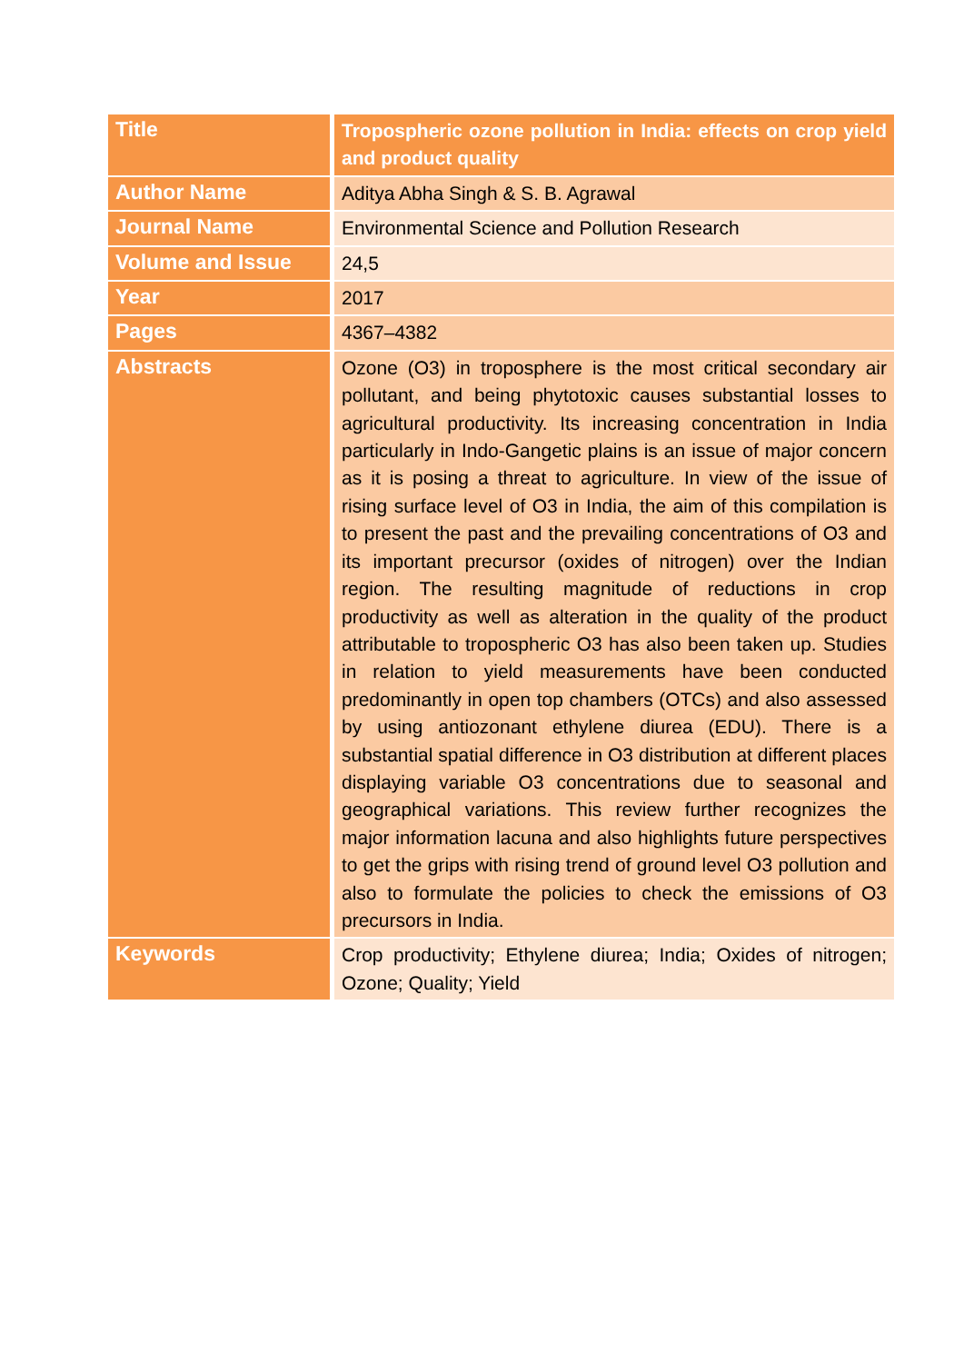| Title | Tropospheric ozone pollution in India: effects on crop yield and product quality |
| Author Name | Aditya Abha Singh & S. B. Agrawal |
| Journal Name | Environmental Science and Pollution Research |
| Volume and Issue | 24,5 |
| Year | 2017 |
| Pages | 4367–4382 |
| Abstracts | Ozone (O3) in troposphere is the most critical secondary air pollutant, and being phytotoxic causes substantial losses to agricultural productivity. Its increasing concentration in India particularly in Indo-Gangetic plains is an issue of major concern as it is posing a threat to agriculture. In view of the issue of rising surface level of O3 in India, the aim of this compilation is to present the past and the prevailing concentrations of O3 and its important precursor (oxides of nitrogen) over the Indian region. The resulting magnitude of reductions in crop productivity as well as alteration in the quality of the product attributable to tropospheric O3 has also been taken up. Studies in relation to yield measurements have been conducted predominantly in open top chambers (OTCs) and also assessed by using antiozonant ethylene diurea (EDU). There is a substantial spatial difference in O3 distribution at different places displaying variable O3 concentrations due to seasonal and geographical variations. This review further recognizes the major information lacuna and also highlights future perspectives to get the grips with rising trend of ground level O3 pollution and also to formulate the policies to check the emissions of O3 precursors in India. |
| Keywords | Crop productivity; Ethylene diurea; India; Oxides of nitrogen; Ozone; Quality; Yield |